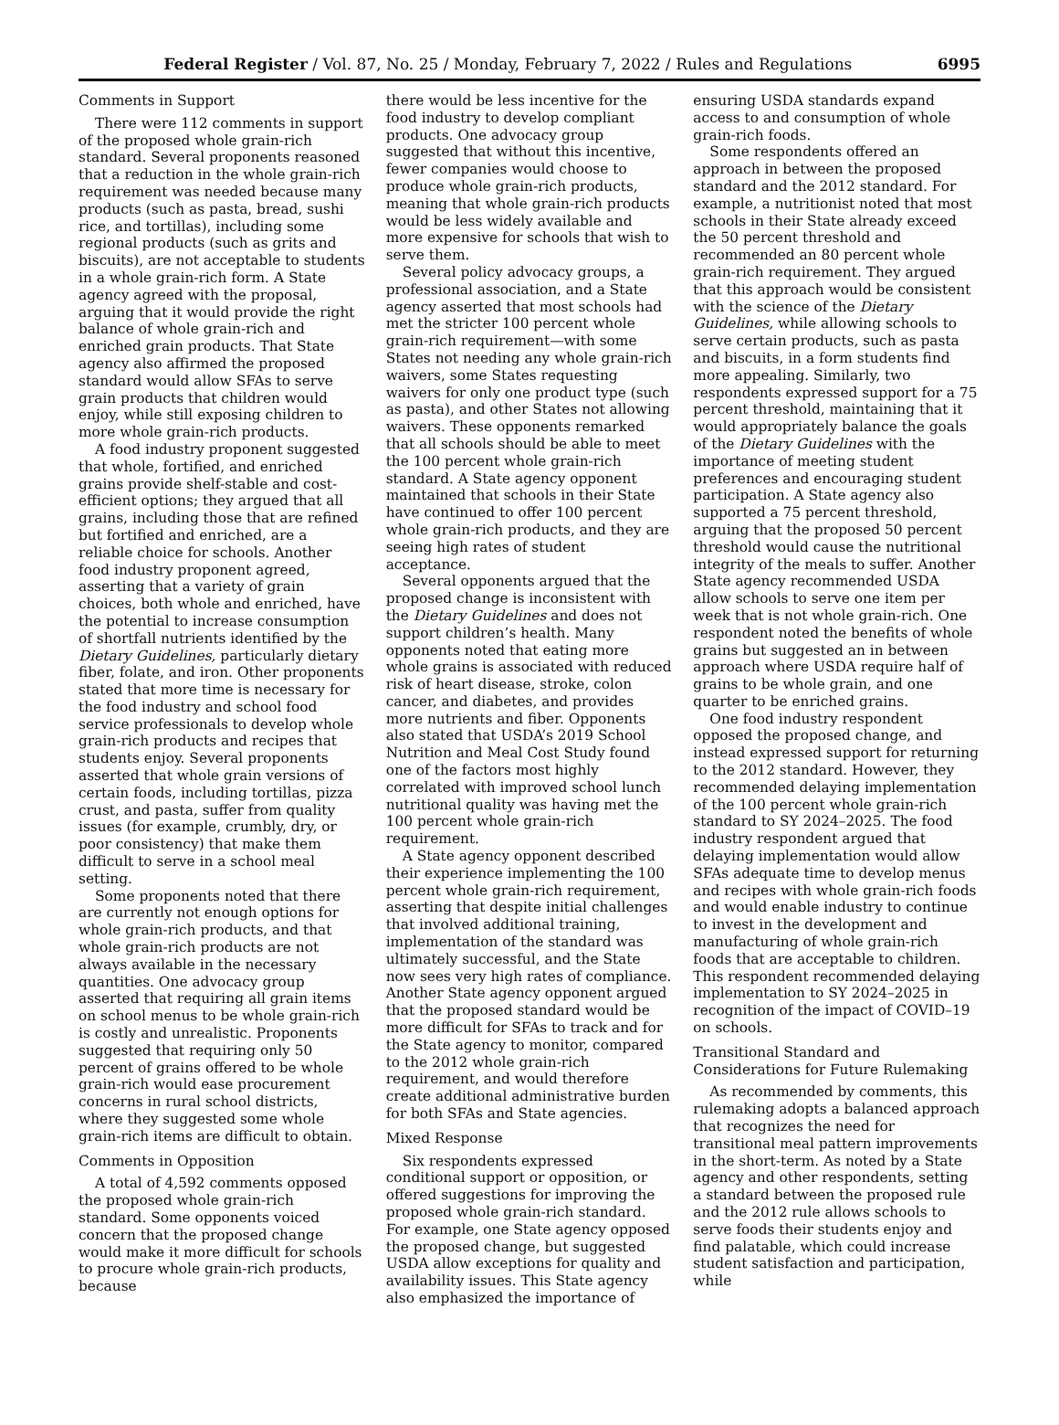Federal Register / Vol. 87, No. 25 / Monday, February 7, 2022 / Rules and Regulations 6995
Comments in Support
There were 112 comments in support of the proposed whole grain-rich standard. Several proponents reasoned that a reduction in the whole grain-rich requirement was needed because many products (such as pasta, bread, sushi rice, and tortillas), including some regional products (such as grits and biscuits), are not acceptable to students in a whole grain-rich form. A State agency agreed with the proposal, arguing that it would provide the right balance of whole grain-rich and enriched grain products. That State agency also affirmed the proposed standard would allow SFAs to serve grain products that children would enjoy, while still exposing children to more whole grain-rich products.
A food industry proponent suggested that whole, fortified, and enriched grains provide shelf-stable and cost-efficient options; they argued that all grains, including those that are refined but fortified and enriched, are a reliable choice for schools. Another food industry proponent agreed, asserting that a variety of grain choices, both whole and enriched, have the potential to increase consumption of shortfall nutrients identified by the Dietary Guidelines, particularly dietary fiber, folate, and iron. Other proponents stated that more time is necessary for the food industry and school food service professionals to develop whole grain-rich products and recipes that students enjoy. Several proponents asserted that whole grain versions of certain foods, including tortillas, pizza crust, and pasta, suffer from quality issues (for example, crumbly, dry, or poor consistency) that make them difficult to serve in a school meal setting.
Some proponents noted that there are currently not enough options for whole grain-rich products, and that whole grain-rich products are not always available in the necessary quantities. One advocacy group asserted that requiring all grain items on school menus to be whole grain-rich is costly and unrealistic. Proponents suggested that requiring only 50 percent of grains offered to be whole grain-rich would ease procurement concerns in rural school districts, where they suggested some whole grain-rich items are difficult to obtain.
Comments in Opposition
A total of 4,592 comments opposed the proposed whole grain-rich standard. Some opponents voiced concern that the proposed change would make it more difficult for schools to procure whole grain-rich products, because
there would be less incentive for the food industry to develop compliant products. One advocacy group suggested that without this incentive, fewer companies would choose to produce whole grain-rich products, meaning that whole grain-rich products would be less widely available and more expensive for schools that wish to serve them.
Several policy advocacy groups, a professional association, and a State agency asserted that most schools had met the stricter 100 percent whole grain-rich requirement—with some States not needing any whole grain-rich waivers, some States requesting waivers for only one product type (such as pasta), and other States not allowing waivers. These opponents remarked that all schools should be able to meet the 100 percent whole grain-rich standard. A State agency opponent maintained that schools in their State have continued to offer 100 percent whole grain-rich products, and they are seeing high rates of student acceptance.
Several opponents argued that the proposed change is inconsistent with the Dietary Guidelines and does not support children’s health. Many opponents noted that eating more whole grains is associated with reduced risk of heart disease, stroke, colon cancer, and diabetes, and provides more nutrients and fiber. Opponents also stated that USDA’s 2019 School Nutrition and Meal Cost Study found one of the factors most highly correlated with improved school lunch nutritional quality was having met the 100 percent whole grain-rich requirement.
A State agency opponent described their experience implementing the 100 percent whole grain-rich requirement, asserting that despite initial challenges that involved additional training, implementation of the standard was ultimately successful, and the State now sees very high rates of compliance. Another State agency opponent argued that the proposed standard would be more difficult for SFAs to track and for the State agency to monitor, compared to the 2012 whole grain-rich requirement, and would therefore create additional administrative burden for both SFAs and State agencies.
Mixed Response
Six respondents expressed conditional support or opposition, or offered suggestions for improving the proposed whole grain-rich standard. For example, one State agency opposed the proposed change, but suggested USDA allow exceptions for quality and availability issues. This State agency also emphasized the importance of
ensuring USDA standards expand access to and consumption of whole grain-rich foods.
Some respondents offered an approach in between the proposed standard and the 2012 standard. For example, a nutritionist noted that most schools in their State already exceed the 50 percent threshold and recommended an 80 percent whole grain-rich requirement. They argued that this approach would be consistent with the science of the Dietary Guidelines, while allowing schools to serve certain products, such as pasta and biscuits, in a form students find more appealing. Similarly, two respondents expressed support for a 75 percent threshold, maintaining that it would appropriately balance the goals of the Dietary Guidelines with the importance of meeting student preferences and encouraging student participation. A State agency also supported a 75 percent threshold, arguing that the proposed 50 percent threshold would cause the nutritional integrity of the meals to suffer. Another State agency recommended USDA allow schools to serve one item per week that is not whole grain-rich. One respondent noted the benefits of whole grains but suggested an in between approach where USDA require half of grains to be whole grain, and one quarter to be enriched grains.
One food industry respondent opposed the proposed change, and instead expressed support for returning to the 2012 standard. However, they recommended delaying implementation of the 100 percent whole grain-rich standard to SY 2024–2025. The food industry respondent argued that delaying implementation would allow SFAs adequate time to develop menus and recipes with whole grain-rich foods and would enable industry to continue to invest in the development and manufacturing of whole grain-rich foods that are acceptable to children. This respondent recommended delaying implementation to SY 2024–2025 in recognition of the impact of COVID–19 on schools.
Transitional Standard and Considerations for Future Rulemaking
As recommended by comments, this rulemaking adopts a balanced approach that recognizes the need for transitional meal pattern improvements in the short-term. As noted by a State agency and other respondents, setting a standard between the proposed rule and the 2012 rule allows schools to serve foods their students enjoy and find palatable, which could increase student satisfaction and participation, while